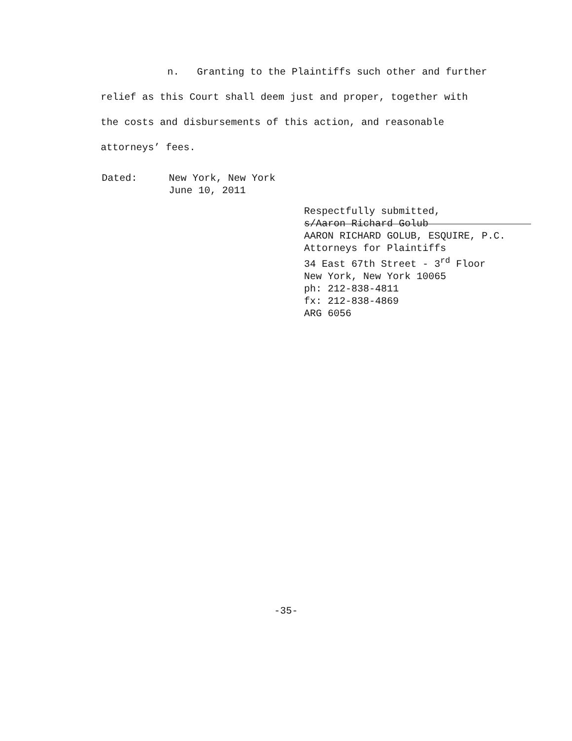n. Granting to the Plaintiffs such other and further
relief as this Court shall deem just and proper, together with
the costs and disbursements of this action, and reasonable
attorneys’ fees.
Dated: New York, New York
June 10, 2011
Respectfully submitted,
s/Aaron Richard Golub
AARON RICHARD GOLUB, ESQUIRE, P.C.
Attorneys for Plaintiffs
34 East 67th Street - 3<sup>rd</sup> Floor
New York, New York 10065
ph: 212-838-4811
fx: 212-838-4869
ARG 6056
-35-